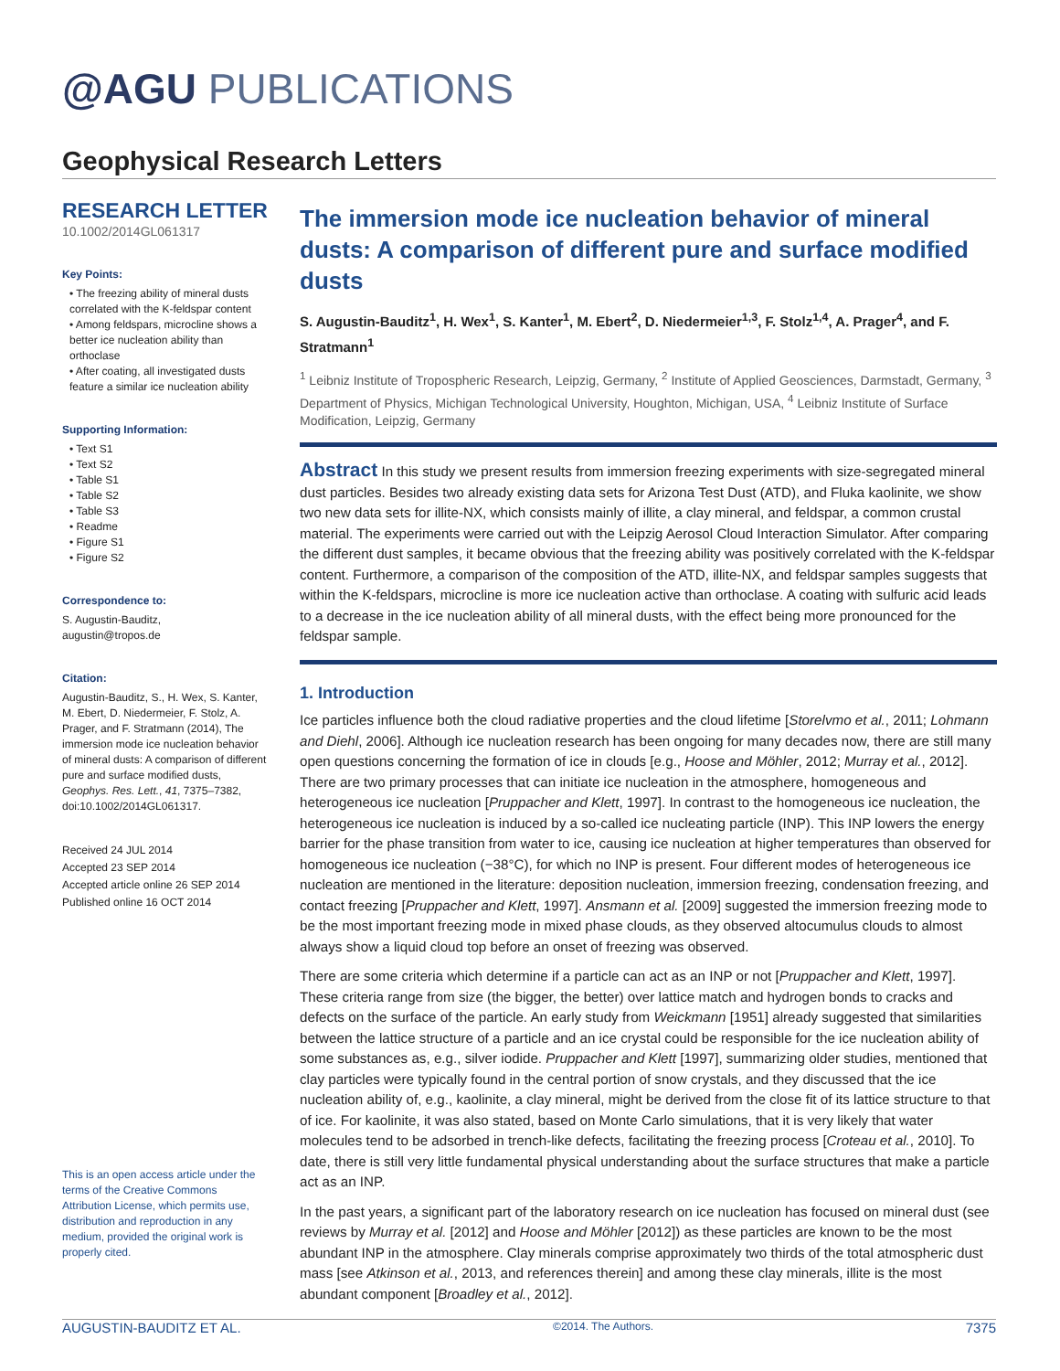@AGU PUBLICATIONS
Geophysical Research Letters
RESEARCH LETTER
10.1002/2014GL061317
Key Points:
• The freezing ability of mineral dusts correlated with the K-feldspar content
• Among feldspars, microcline shows a better ice nucleation ability than orthoclase
• After coating, all investigated dusts feature a similar ice nucleation ability
Supporting Information:
• Text S1
• Text S2
• Table S1
• Table S2
• Table S3
• Readme
• Figure S1
• Figure S2
Correspondence to:
S. Augustin-Bauditz,
augustin@tropos.de
Citation:
Augustin-Bauditz, S., H. Wex, S. Kanter, M. Ebert, D. Niedermeier, F. Stolz, A. Prager, and F. Stratmann (2014), The immersion mode ice nucleation behavior of mineral dusts: A comparison of different pure and surface modified dusts, Geophys. Res. Lett., 41, 7375–7382, doi:10.1002/2014GL061317.
Received 24 JUL 2014
Accepted 23 SEP 2014
Accepted article online 26 SEP 2014
Published online 16 OCT 2014
This is an open access article under the terms of the Creative Commons Attribution License, which permits use, distribution and reproduction in any medium, provided the original work is properly cited.
The immersion mode ice nucleation behavior of mineral dusts: A comparison of different pure and surface modified dusts
S. Augustin-Bauditz<sup>1</sup>, H. Wex<sup>1</sup>, S. Kanter<sup>1</sup>, M. Ebert<sup>2</sup>, D. Niedermeier<sup>1,3</sup>, F. Stolz<sup>1,4</sup>, A. Prager<sup>4</sup>, and F. Stratmann<sup>1</sup>
<sup>1</sup> Leibniz Institute of Tropospheric Research, Leipzig, Germany, <sup>2</sup> Institute of Applied Geosciences, Darmstadt, Germany, <sup>3</sup> Department of Physics, Michigan Technological University, Houghton, Michigan, USA, <sup>4</sup> Leibniz Institute of Surface Modification, Leipzig, Germany
Abstract In this study we present results from immersion freezing experiments with size-segregated mineral dust particles. Besides two already existing data sets for Arizona Test Dust (ATD), and Fluka kaolinite, we show two new data sets for illite-NX, which consists mainly of illite, a clay mineral, and feldspar, a common crustal material. The experiments were carried out with the Leipzig Aerosol Cloud Interaction Simulator. After comparing the different dust samples, it became obvious that the freezing ability was positively correlated with the K-feldspar content. Furthermore, a comparison of the composition of the ATD, illite-NX, and feldspar samples suggests that within the K-feldspars, microcline is more ice nucleation active than orthoclase. A coating with sulfuric acid leads to a decrease in the ice nucleation ability of all mineral dusts, with the effect being more pronounced for the feldspar sample.
1. Introduction
Ice particles influence both the cloud radiative properties and the cloud lifetime [Storelvmo et al., 2011; Lohmann and Diehl, 2006]. Although ice nucleation research has been ongoing for many decades now, there are still many open questions concerning the formation of ice in clouds [e.g., Hoose and Möhler, 2012; Murray et al., 2012]. There are two primary processes that can initiate ice nucleation in the atmosphere, homogeneous and heterogeneous ice nucleation [Pruppacher and Klett, 1997]. In contrast to the homogeneous ice nucleation, the heterogeneous ice nucleation is induced by a so-called ice nucleating particle (INP). This INP lowers the energy barrier for the phase transition from water to ice, causing ice nucleation at higher temperatures than observed for homogeneous ice nucleation (−38°C), for which no INP is present. Four different modes of heterogeneous ice nucleation are mentioned in the literature: deposition nucleation, immersion freezing, condensation freezing, and contact freezing [Pruppacher and Klett, 1997]. Ansmann et al. [2009] suggested the immersion freezing mode to be the most important freezing mode in mixed phase clouds, as they observed altocumulus clouds to almost always show a liquid cloud top before an onset of freezing was observed.
There are some criteria which determine if a particle can act as an INP or not [Pruppacher and Klett, 1997]. These criteria range from size (the bigger, the better) over lattice match and hydrogen bonds to cracks and defects on the surface of the particle. An early study from Weickmann [1951] already suggested that similarities between the lattice structure of a particle and an ice crystal could be responsible for the ice nucleation ability of some substances as, e.g., silver iodide. Pruppacher and Klett [1997], summarizing older studies, mentioned that clay particles were typically found in the central portion of snow crystals, and they discussed that the ice nucleation ability of, e.g., kaolinite, a clay mineral, might be derived from the close fit of its lattice structure to that of ice. For kaolinite, it was also stated, based on Monte Carlo simulations, that it is very likely that water molecules tend to be adsorbed in trench-like defects, facilitating the freezing process [Croteau et al., 2010]. To date, there is still very little fundamental physical understanding about the surface structures that make a particle act as an INP.
In the past years, a significant part of the laboratory research on ice nucleation has focused on mineral dust (see reviews by Murray et al. [2012] and Hoose and Möhler [2012]) as these particles are known to be the most abundant INP in the atmosphere. Clay minerals comprise approximately two thirds of the total atmospheric dust mass [see Atkinson et al., 2013, and references therein] and among these clay minerals, illite is the most abundant component [Broadley et al., 2012].
AUGUSTIN-BAUDITZ ET AL. ©2014. The Authors. 7375